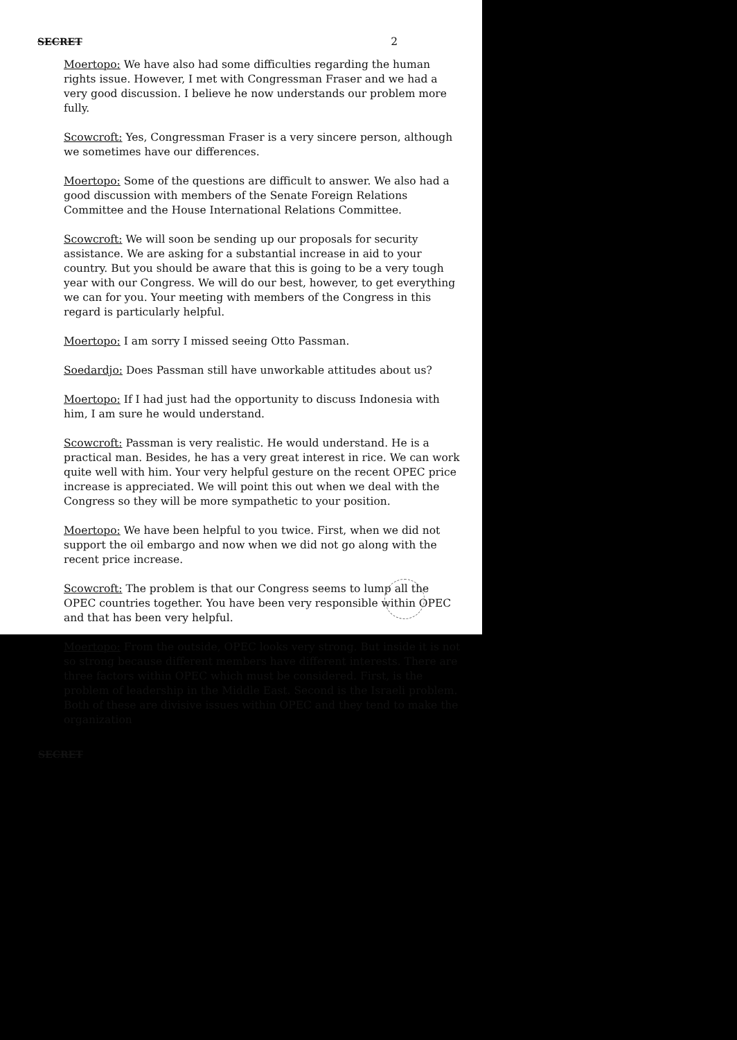SECRET 2
Moertopo: We have also had some difficulties regarding the human rights issue. However, I met with Congressman Fraser and we had a very good discussion. I believe he now understands our problem more fully.
Scowcroft: Yes, Congressman Fraser is a very sincere person, although we sometimes have our differences.
Moertopo: Some of the questions are difficult to answer. We also had a good discussion with members of the Senate Foreign Relations Committee and the House International Relations Committee.
Scowcroft: We will soon be sending up our proposals for security assistance. We are asking for a substantial increase in aid to your country. But you should be aware that this is going to be a very tough year with our Congress. We will do our best, however, to get everything we can for you. Your meeting with members of the Congress in this regard is particularly helpful.
Moertopo: I am sorry I missed seeing Otto Passman.
Soedardjo: Does Passman still have unworkable attitudes about us?
Moertopo: If I had just had the opportunity to discuss Indonesia with him, I am sure he would understand.
Scowcroft: Passman is very realistic. He would understand. He is a practical man. Besides, he has a very great interest in rice. We can work quite well with him. Your very helpful gesture on the recent OPEC price increase is appreciated. We will point this out when we deal with the Congress so they will be more sympathetic to your position.
Moertopo: We have been helpful to you twice. First, when we did not support the oil embargo and now when we did not go along with the recent price increase.
Scowcroft: The problem is that our Congress seems to lump all the OPEC countries together. You have been very responsible within OPEC and that has been very helpful.
Moertopo: From the outside, OPEC looks very strong. But inside it is not so strong because different members have different interests. There are three factors within OPEC which must be considered. First, is the problem of leadership in the Middle East. Second is the Israeli problem. Both of these are divisive issues within OPEC and they tend to make the organization
SECRET